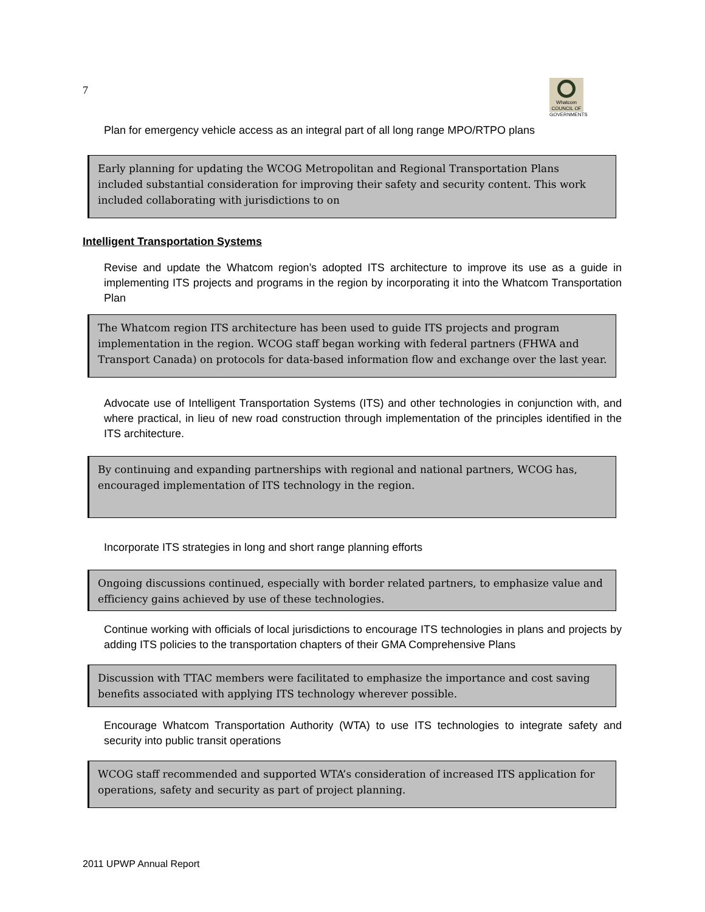7
Whatcom
COUNCIL OF GOVERNMENTS
Plan for emergency vehicle access as an integral part of all long range MPO/RTPO plans
Early planning for updating the WCOG Metropolitan and Regional Transportation Plans included substantial consideration for improving their safety and security content. This work included collaborating with jurisdictions to on
Intelligent Transportation Systems
Revise and update the Whatcom region’s adopted ITS architecture to improve its use as a guide in implementing ITS projects and programs in the region by incorporating it into the Whatcom Transportation Plan
The Whatcom region ITS architecture has been used to guide ITS projects and program implementation in the region. WCOG staff began working with federal partners (FHWA and Transport Canada) on protocols for data-based information flow and exchange over the last year.
Advocate use of Intelligent Transportation Systems (ITS) and other technologies in conjunction with, and where practical, in lieu of new road construction through implementation of the principles identified in the ITS architecture.
By continuing and expanding partnerships with regional and national partners, WCOG has, encouraged implementation of ITS technology in the region.
Incorporate ITS strategies in long and short range planning efforts
Ongoing discussions continued, especially with border related partners, to emphasize value and efficiency gains achieved by use of these technologies.
Continue working with officials of local jurisdictions to encourage ITS technologies in plans and projects by adding ITS policies to the transportation chapters of their GMA Comprehensive Plans
Discussion with TTAC members were facilitated to emphasize the importance and cost saving benefits associated with applying ITS technology wherever possible.
Encourage Whatcom Transportation Authority (WTA) to use ITS technologies to integrate safety and security into public transit operations
WCOG staff recommended and supported WTA’s consideration of increased ITS application for operations, safety and security as part of project planning.
2011 UPWP Annual Report